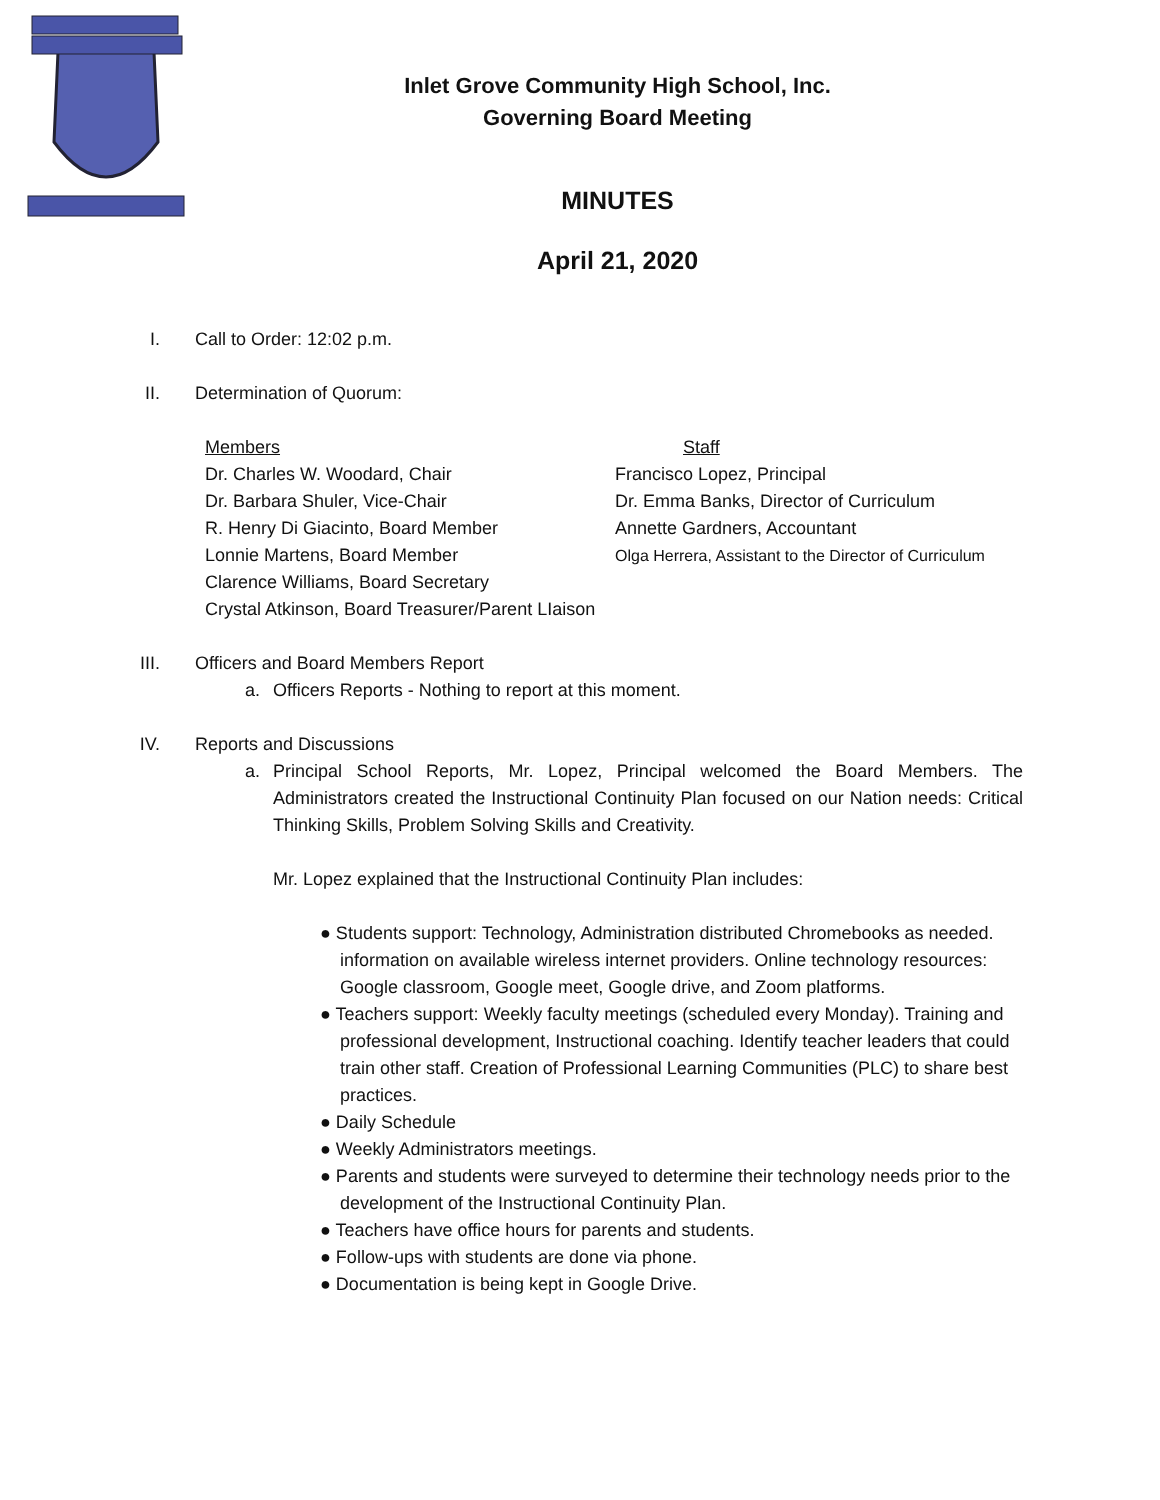Inlet Grove Community High School, Inc.
Governing Board Meeting
MINUTES
April 21, 2020
I. Call to Order: 12:02 p.m.
II. Determination of Quorum:
Members
Dr. Charles W. Woodard, Chair
Dr. Barbara Shuler, Vice-Chair
R. Henry Di Giacinto, Board Member
Lonnie Martens, Board Member
Clarence Williams, Board Secretary
Crystal Atkinson, Board Treasurer/Parent LIaison
Staff
Francisco Lopez, Principal
Dr. Emma Banks, Director of Curriculum
Annette Gardners, Accountant
Olga Herrera, Assistant to the Director of Curriculum
III. Officers and Board Members Report
a. Officers Reports - Nothing to report at this moment.
IV. Reports and Discussions
a. Principal School Reports, Mr. Lopez, Principal welcomed the Board Members. The Administrators created the Instructional Continuity Plan focused on our Nation needs: Critical Thinking Skills, Problem Solving Skills and Creativity.
Mr. Lopez explained that the Instructional Continuity Plan includes:
● Students support: Technology, Administration distributed Chromebooks as needed. information on available wireless internet providers. Online technology resources: Google classroom, Google meet, Google drive, and Zoom platforms.
● Teachers support: Weekly faculty meetings (scheduled every Monday). Training and professional development, Instructional coaching. Identify teacher leaders that could train other staff. Creation of Professional Learning Communities (PLC) to share best practices.
● Daily Schedule
● Weekly Administrators meetings.
● Parents and students were surveyed to determine their technology needs prior to the development of the Instructional Continuity Plan.
● Teachers have office hours for parents and students.
● Follow-ups with students are done via phone.
● Documentation is being kept in Google Drive.